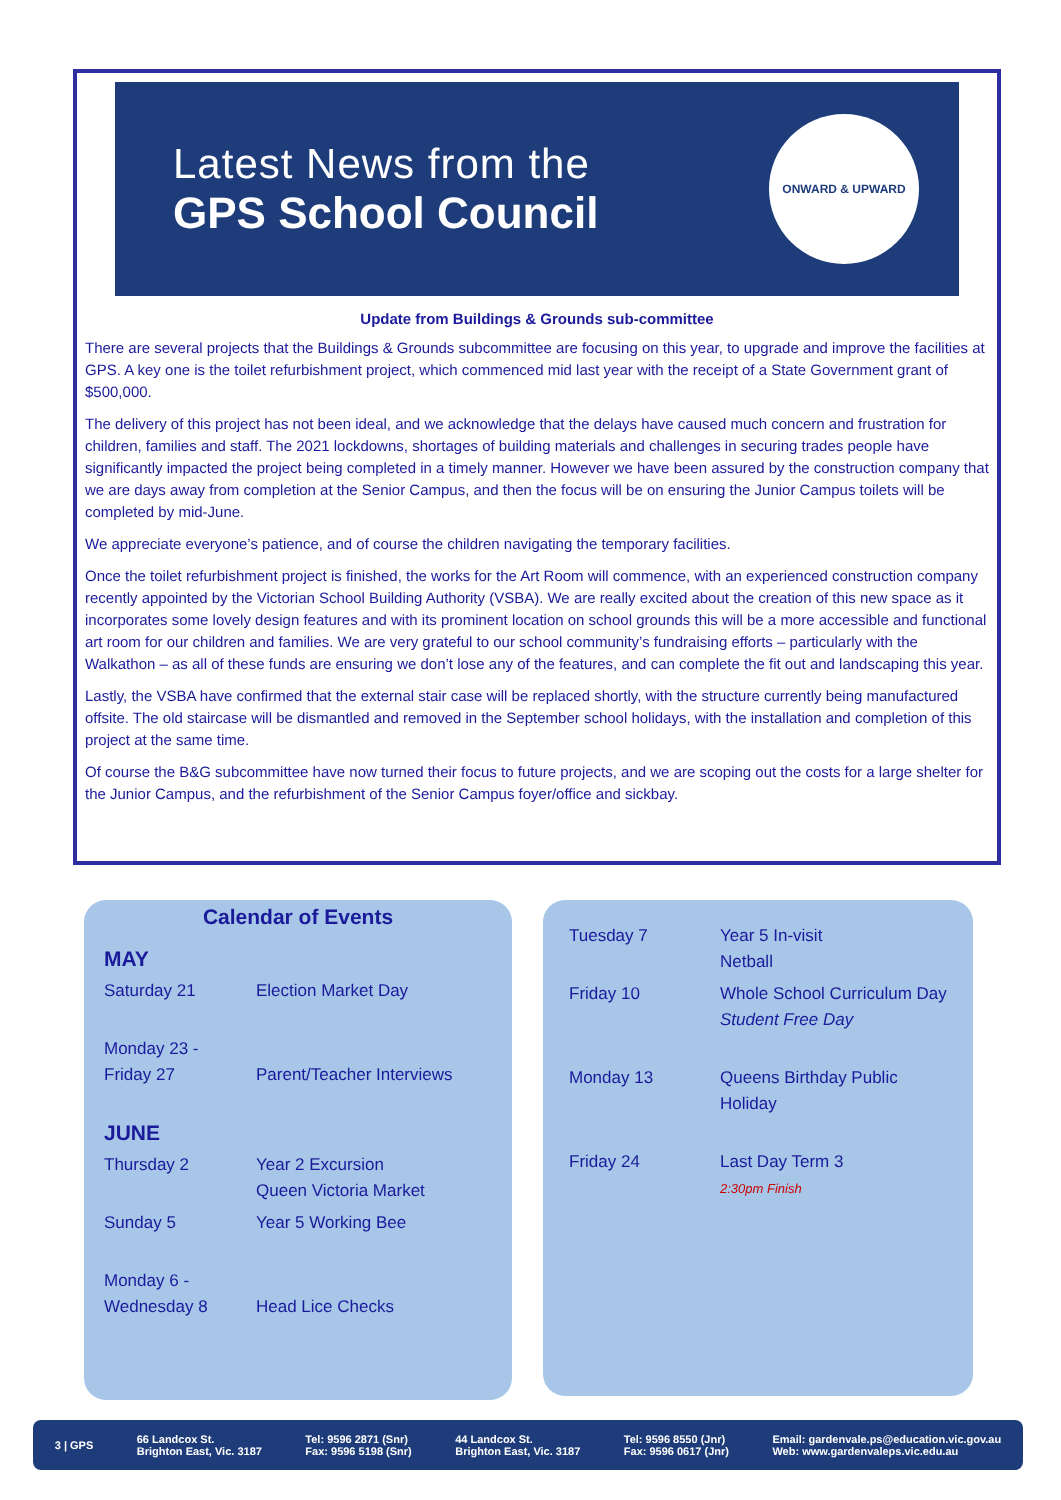Latest News from the
GPS School Council
ONWARD & UPWARD
Update from Buildings & Grounds sub-committee
There are several projects that the Buildings & Grounds subcommittee are focusing on this year, to upgrade and improve the facilities at GPS. A key one is the toilet refurbishment project, which commenced mid last year with the receipt of a State Government grant of $500,000.
The delivery of this project has not been ideal, and we acknowledge that the delays have caused much concern and frustration for children, families and staff. The 2021 lockdowns, shortages of building materials and challenges in securing trades people have significantly impacted the project being completed in a timely manner. However we have been assured by the construction company that we are days away from completion at the Senior Campus, and then the focus will be on ensuring the Junior Campus toilets will be completed by mid-June.
We appreciate everyone’s patience, and of course the children navigating the temporary facilities.
Once the toilet refurbishment project is finished, the works for the Art Room will commence, with an experienced construction company recently appointed by the Victorian School Building Authority (VSBA). We are really excited about the creation of this new space as it incorporates some lovely design features and with its prominent location on school grounds this will be a more accessible and functional art room for our children and families. We are very grateful to our school community’s fundraising efforts – particularly with the Walkathon – as all of these funds are ensuring we don’t lose any of the features, and can complete the fit out and landscaping this year.
Lastly, the VSBA have confirmed that the external stair case will be replaced shortly, with the structure currently being manufactured offsite. The old staircase will be dismantled and removed in the September school holidays, with the installation and completion of this project at the same time.
Of course the B&G subcommittee have now turned their focus to future projects, and we are scoping out the costs for a large shelter for the Junior Campus, and the refurbishment of the Senior Campus foyer/office and sickbay.
Calendar of Events
| MAY | |
| Saturday 21 | Election Market Day |
| Monday 23 - Friday 27 | Parent/Teacher Interviews |
| JUNE | |
| Thursday 2 | Year 2 Excursion Queen Victoria Market |
| Sunday 5 | Year 5 Working Bee |
| Monday 6 - Wednesday 8 | Head Lice Checks |
| Tuesday 7 | Year 5 In-visit Netball |
| Friday 10 | Whole School Curriculum Day Student Free Day |
| Monday 13 | Queens Birthday Public Holiday |
| Friday 24 | Last Day Term 3 2:30pm Finish |
3 | GPS
66 Landcox St.
Brighton East, Vic. 3187
Tel: 9596 2871 (Snr)
Fax: 9596 5198 (Snr)
44 Landcox St.
Brighton East, Vic. 3187
Tel: 9596 8550 (Jnr)
Fax: 9596 0617 (Jnr)
Email: gardenvale.ps@education.vic.gov.au
Web: www.gardenvaleps.vic.edu.au